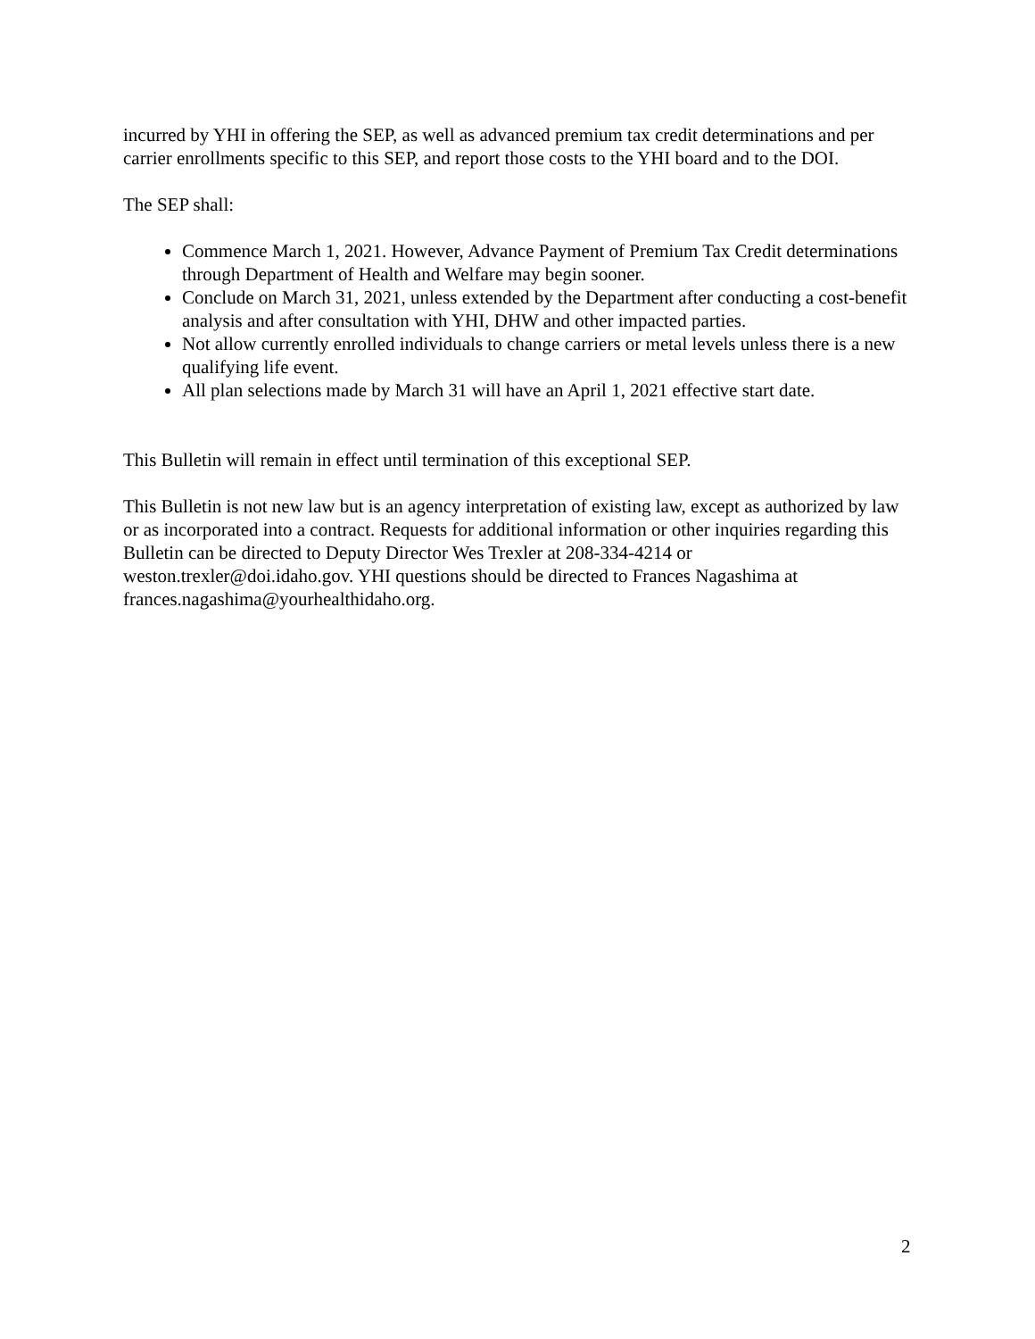incurred by YHI in offering the SEP, as well as advanced premium tax credit determinations and per carrier enrollments specific to this SEP, and report those costs to the YHI board and to the DOI.
The SEP shall:
Commence March 1, 2021. However, Advance Payment of Premium Tax Credit determinations through Department of Health and Welfare may begin sooner.
Conclude on March 31, 2021, unless extended by the Department after conducting a cost-benefit analysis and after consultation with YHI, DHW and other impacted parties.
Not allow currently enrolled individuals to change carriers or metal levels unless there is a new qualifying life event.
All plan selections made by March 31 will have an April 1, 2021 effective start date.
This Bulletin will remain in effect until termination of this exceptional SEP.
This Bulletin is not new law but is an agency interpretation of existing law, except as authorized by law or as incorporated into a contract. Requests for additional information or other inquiries regarding this Bulletin can be directed to Deputy Director Wes Trexler at 208-334-4214 or weston.trexler@doi.idaho.gov. YHI questions should be directed to Frances Nagashima at frances.nagashima@yourhealthidaho.org.
2